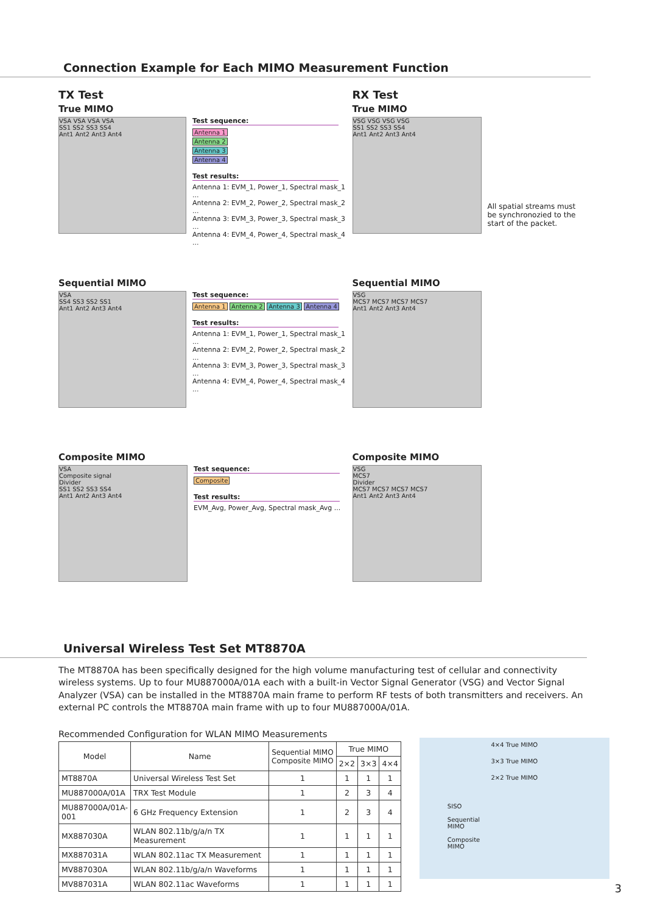Connection Example for Each MIMO Measurement Function
TX Test
True MIMO
VSA VSA VSA VSA
SS1 SS2 SS3 SS4
Ant1 Ant2 Ant3 Ant4
Test sequence:
Antenna 1
Antenna 2
Antenna 3
Antenna 4
Test results:
Antenna 1: EVM_1, Power_1, Spectral mask_1 ...
Antenna 2: EVM_2, Power_2, Spectral mask_2 ...
Antenna 3: EVM_3, Power_3, Spectral mask_3 ...
Antenna 4: EVM_4, Power_4, Spectral mask_4 ...
Sequential MIMO
VSA
SS4 SS3 SS2 SS1
Ant1 Ant2 Ant3 Ant4
Test sequence:
Antenna 1 Antenna 2 Antenna 3 Antenna 4
Test results:
Antenna 1: EVM_1, Power_1, Spectral mask_1 ...
Antenna 2: EVM_2, Power_2, Spectral mask_2 ...
Antenna 3: EVM_3, Power_3, Spectral mask_3 ...
Antenna 4: EVM_4, Power_4, Spectral mask_4 ...
Composite MIMO
VSA
Composite signal
Divider
SS1 SS2 SS3 SS4
Ant1 Ant2 Ant3 Ant4
Test sequence:
Composite
Test results:
EVM_Avg, Power_Avg, Spectral mask_Avg ...
RX Test
True MIMO
VSG VSG VSG VSG
SS1 SS2 SS3 SS4
Ant1 Ant2 Ant3 Ant4
All spatial streams must be synchronozied to the start of the packet.
Sequential MIMO
VSG
MCS7 MCS7 MCS7 MCS7
Ant1 Ant2 Ant3 Ant4
Composite MIMO
VSG
MCS7
Divider
MCS7 MCS7 MCS7 MCS7
Ant1 Ant2 Ant3 Ant4
Universal Wireless Test Set MT8870A
The MT8870A has been specifically designed for the high volume manufacturing test of cellular and connectivity wireless systems. Up to four MU887000A/01A each with a built-in Vector Signal Generator (VSG) and Vector Signal Analyzer (VSA) can be installed in the MT8870A main frame to perform RF tests of both transmitters and receivers. An external PC controls the MT8870A main frame with up to four MU887000A/01A.
Recommended Configuration for WLAN MIMO Measurements
| Model | Name | Sequential MIMO Composite MIMO | True MIMO | | |
| --- | --- | --- | --- | --- | --- |
| | | | 2×2 | 3×3 | 4×4 |
| MT8870A | Universal Wireless Test Set | 1 | 1 | 1 | 1 |
| MU887000A/01A | TRX Test Module | 1 | 2 | 3 | 4 |
| MU887000A/01A-001 | 6 GHz Frequency Extension | 1 | 2 | 3 | 4 |
| MX887030A | WLAN 802.11b/g/a/n TX Measurement | 1 | 1 | 1 | 1 |
| MX887031A | WLAN 802.11ac TX Measurement | 1 | 1 | 1 | 1 |
| MV887030A | WLAN 802.11b/g/a/n Waveforms | 1 | 1 | 1 | 1 |
| MV887031A | WLAN 802.11ac Waveforms | 1 | 1 | 1 | 1 |
4×4 True MIMO
3×3 True MIMO
2×2 True MIMO
SISO
Sequential
MIMO
Composite
MIMO
3